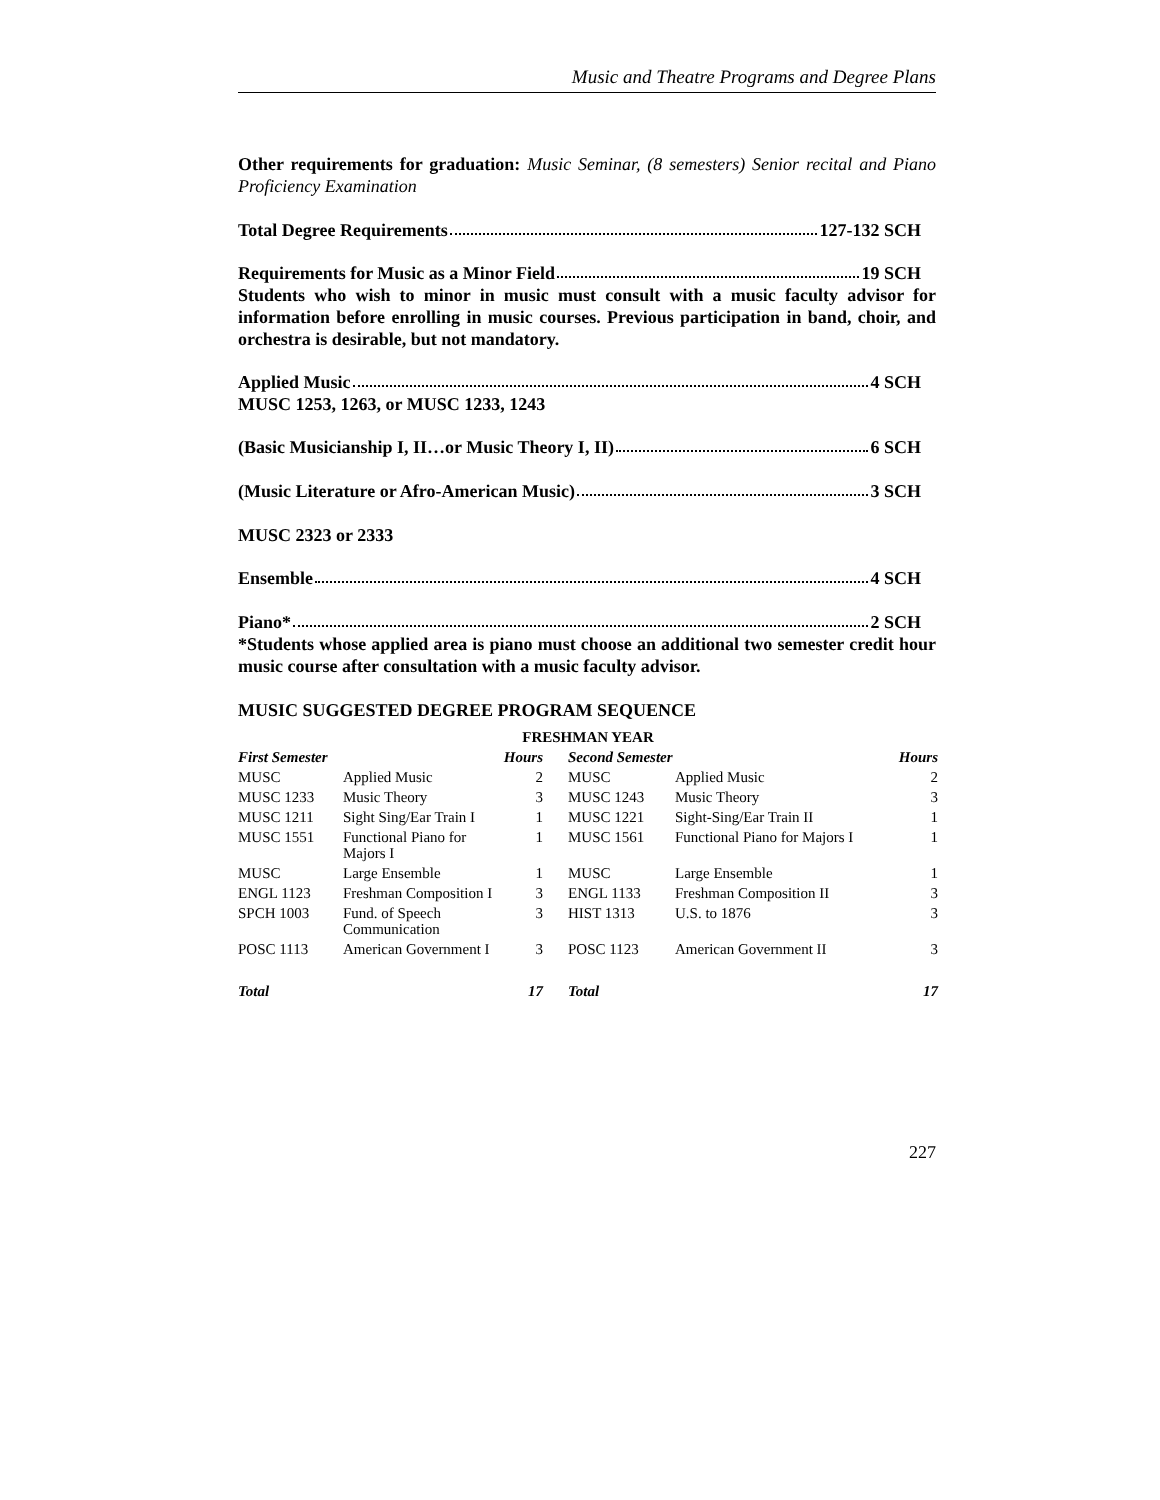Music and Theatre Programs and Degree Plans
Other requirements for graduation: Music Seminar, (8 semesters) Senior recital and Piano Proficiency Examination
Total Degree Requirements 127-132 SCH
Requirements for Music as a Minor Field 19 SCH
Students who wish to minor in music must consult with a music faculty advisor for information before enrolling in music courses. Previous participation in band, choir, and orchestra is desirable, but not mandatory.
Applied Music 4 SCH
MUSC 1253, 1263, or MUSC 1233, 1243
(Basic Musicianship I, II…or Music Theory I, II) 6 SCH
(Music Literature or Afro-American Music) 3 SCH
MUSC 2323 or 2333
Ensemble 4 SCH
Piano* 2 SCH
*Students whose applied area is piano must choose an additional two semester credit hour music course after consultation with a music faculty advisor.
MUSIC SUGGESTED DEGREE PROGRAM SEQUENCE
| FRESHMAN YEAR | | | | | |
| --- | --- | --- | --- | --- | --- |
| First Semester | | Hours | Second Semester | | Hours |
| MUSC | Applied Music | 2 | MUSC | Applied Music | 2 |
| MUSC 1233 | Music Theory | 3 | MUSC 1243 | Music Theory | 3 |
| MUSC 1211 | Sight Sing/Ear Train I | 1 | MUSC 1221 | Sight-Sing/Ear Train II | 1 |
| MUSC 1551 | Functional Piano for Majors I | 1 | MUSC 1561 | Functional Piano for Majors I | 1 |
| MUSC | Large Ensemble | 1 | MUSC | Large Ensemble | 1 |
| ENGL 1123 | Freshman Composition I | 3 | ENGL 1133 | Freshman Composition II | 3 |
| SPCH 1003 | Fund. of Speech Communication | 3 | HIST 1313 | U.S. to 1876 | 3 |
| POSC 1113 | American Government I | 3 | POSC 1123 | American Government II | 3 |
| Total | | 17 | Total | | 17 |
227